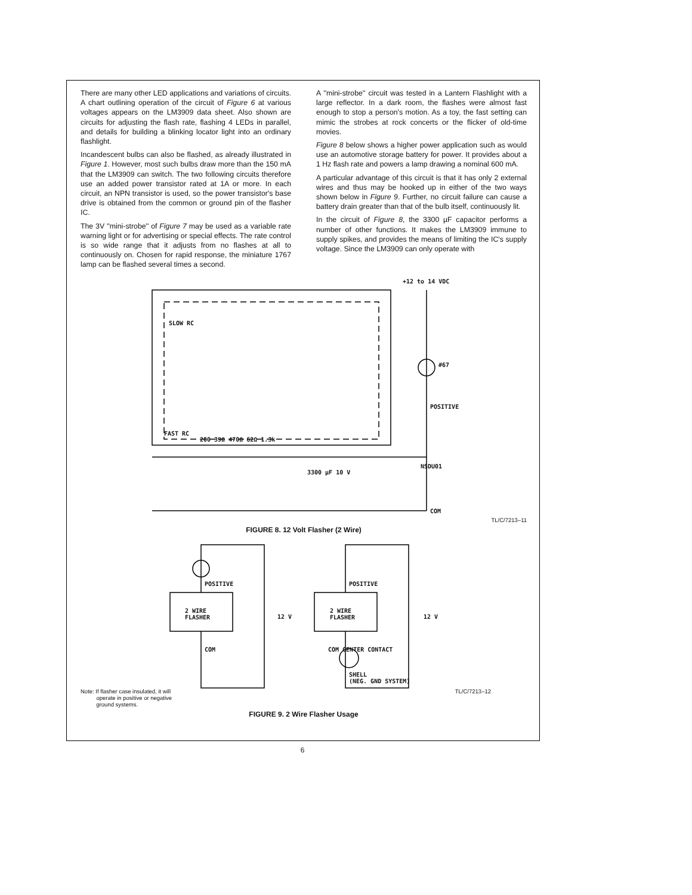There are many other LED applications and variations of circuits. A chart outlining operation of the circuit of Figure 6 at various voltages appears on the LM3909 data sheet. Also shown are circuits for adjusting the flash rate, flashing 4 LEDs in parallel, and details for building a blinking locator light into an ordinary flashlight.
Incandescent bulbs can also be flashed, as already illustrated in Figure 1. However, most such bulbs draw more than the 150 mA that the LM3909 can switch. The two following circuits therefore use an added power transistor rated at 1A or more. In each circuit, an NPN transistor is used, so the power transistor's base drive is obtained from the common or ground pin of the flasher IC.
The 3V ''mini-strobe'' of Figure 7 may be used as a variable rate warning light or for advertising or special effects. The rate control is so wide range that it adjusts from no flashes at all to continuously on. Chosen for rapid response, the miniature 1767 lamp can be flashed several times a second.
A ''mini-strobe'' circuit was tested in a Lantern Flashlight with a large reflector. In a dark room, the flashes were almost fast enough to stop a person's motion. As a toy, the fast setting can mimic the strobes at rock concerts or the flicker of old-time movies.
Figure 8 below shows a higher power application such as would use an automotive storage battery for power. It provides about a 1 Hz flash rate and powers a lamp drawing a nominal 600 mA.
A particular advantage of this circuit is that it has only 2 external wires and thus may be hooked up in either of the two ways shown below in Figure 9. Further, no circuit failure can cause a battery drain greater than that of the bulb itself, continuously lit.
In the circuit of Figure 8, the 3300 µF capacitor performs a number of other functions. It makes the LM3909 immune to supply spikes, and provides the means of limiting the IC's supply voltage. Since the LM3909 can only operate with
+12 to 14 VDC
SLOW RC
FAST RC
#67
POSITIVE
NSDU01
3300 µF 10 V
COM
200 39Ω 470Ω 62Ω 1.3k
TL/C/7213–11
FIGURE 8. 12 Volt Flasher (2 Wire)
POSITIVE
2 WIRE
FLASHER
12 V
COM
POSITIVE
2 WIRE
FLASHER
12 V
COM CENTER CONTACT
SHELL
(NEG. GND SYSTEM)
Note: If flasher case insulated, it will
operate in positive or negative
ground systems.
TL/C/7213–12
FIGURE 9. 2 Wire Flasher Usage
6